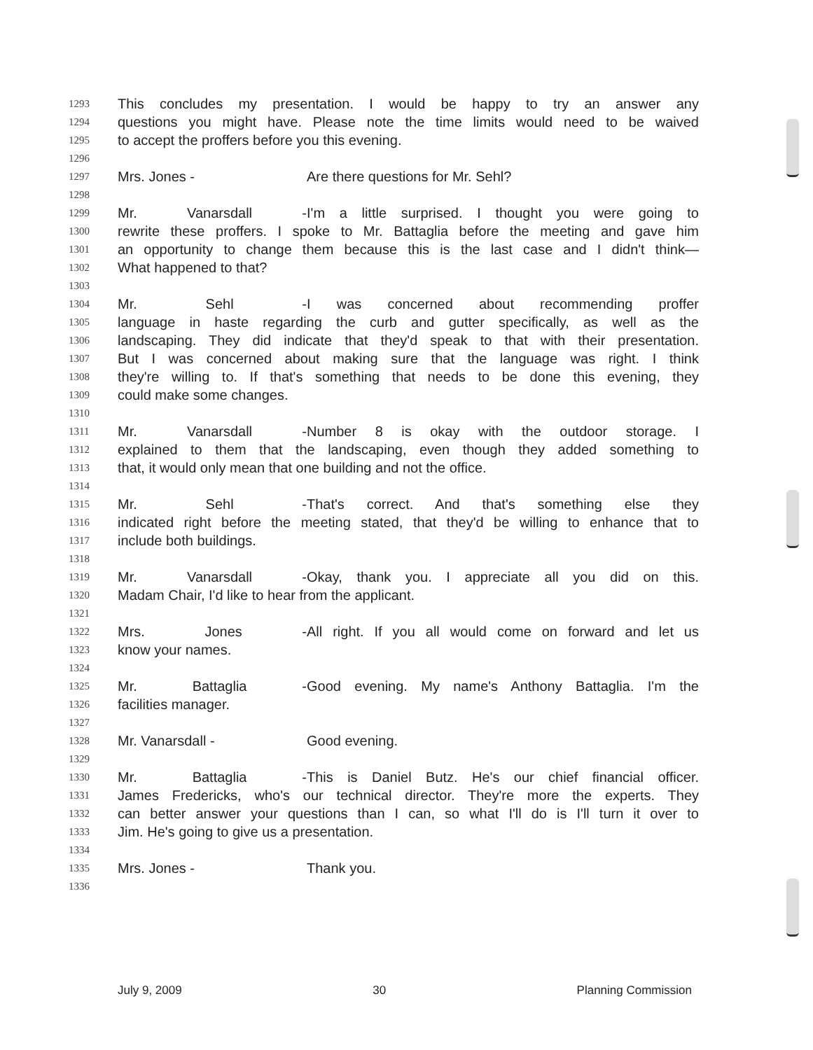1293 This concludes my presentation. I would be happy to try an answer any
1294 questions you might have. Please note the time limits would need to be waived
1295 to accept the proffers before you this evening.
1296
1297 Mrs. Jones - Are there questions for Mr. Sehl?
1298
1299 Mr. Vanarsdall - I'm a little surprised. I thought you were going to
1300 rewrite these proffers. I spoke to Mr. Battaglia before the meeting and gave him
1301 an opportunity to change them because this is the last case and I didn't think—
1302 What happened to that?
1303
1304 Mr. Sehl - I was concerned about recommending proffer
1305 language in haste regarding the curb and gutter specifically, as well as the
1306 landscaping. They did indicate that they'd speak to that with their presentation.
1307 But I was concerned about making sure that the language was right. I think
1308 they're willing to. If that's something that needs to be done this evening, they
1309 could make some changes.
1310
1311 Mr. Vanarsdall - Number 8 is okay with the outdoor storage. I
1312 explained to them that the landscaping, even though they added something to
1313 that, it would only mean that one building and not the office.
1314
1315 Mr. Sehl - That's correct. And that's something else they
1316 indicated right before the meeting stated, that they'd be willing to enhance that to
1317 include both buildings.
1318
1319 Mr. Vanarsdall - Okay, thank you. I appreciate all you did on this.
1320 Madam Chair, I'd like to hear from the applicant.
1321
1322 Mrs. Jones - All right. If you all would come on forward and let us
1323 know your names.
1324
1325 Mr. Battaglia - Good evening. My name's Anthony Battaglia. I'm the
1326 facilities manager.
1327
1328 Mr. Vanarsdall - Good evening.
1329
1330 Mr. Battaglia - This is Daniel Butz. He's our chief financial officer.
1331 James Fredericks, who's our technical director. They're more the experts. They
1332 can better answer your questions than I can, so what I'll do is I'll turn it over to
1333 Jim. He's going to give us a presentation.
1334
1335 Mrs. Jones - Thank you.
1336
July 9, 2009 30 Planning Commission